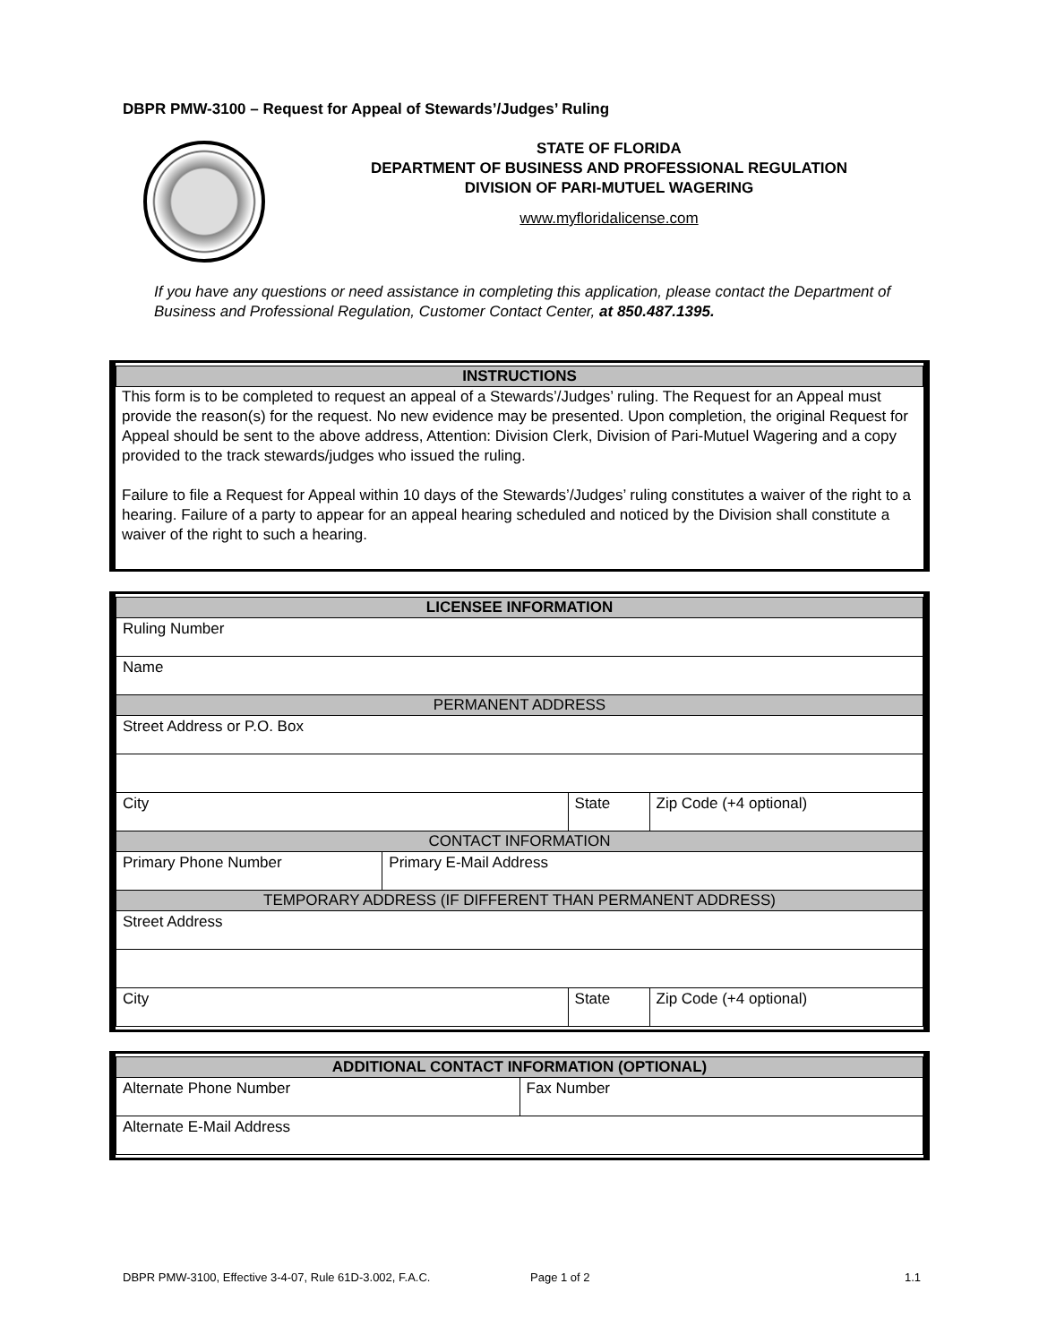DBPR PMW-3100 – Request for Appeal of Stewards’/Judges’ Ruling
STATE OF FLORIDA
DEPARTMENT OF BUSINESS AND PROFESSIONAL REGULATION
DIVISION OF PARI-MUTUEL WAGERING
www.myfloridalicense.com
If you have any questions or need assistance in completing this application, please contact the Department of Business and Professional Regulation, Customer Contact Center, at 850.487.1395.
| INSTRUCTIONS |
| --- |
This form is to be completed to request an appeal of a Stewards’/Judges’ ruling. The Request for an Appeal must provide the reason(s) for the request. No new evidence may be presented. Upon completion, the original Request for Appeal should be sent to the above address, Attention: Division Clerk, Division of Pari-Mutuel Wagering and a copy provided to the track stewards/judges who issued the ruling.
Failure to file a Request for Appeal within 10 days of the Stewards’/Judges’ ruling constitutes a waiver of the right to a hearing. Failure of a party to appear for an appeal hearing scheduled and noticed by the Division shall constitute a waiver of the right to such a hearing.
| LICENSEE INFORMATION | | | |
| --- | --- | --- | --- |
| Ruling Number | | | |
| Name | | | |
| PERMANENT ADDRESS | | | |
| Street Address or P.O. Box | | | |
| City | | State | Zip Code (+4 optional) |
| CONTACT INFORMATION | | | |
| Primary Phone Number | Primary E-Mail Address | | |
| TEMPORARY ADDRESS (IF DIFFERENT THAN PERMANENT ADDRESS) | | | |
| Street Address | | | |
| City | | State | Zip Code (+4 optional) |
| ADDITIONAL CONTACT INFORMATION (OPTIONAL) | |
| --- | --- |
| Alternate Phone Number | Fax Number |
| Alternate E-Mail Address | |
DBPR PMW-3100, Effective 3-4-07, Rule 61D-3.002, F.A.C.
Page 1 of 2 1.1